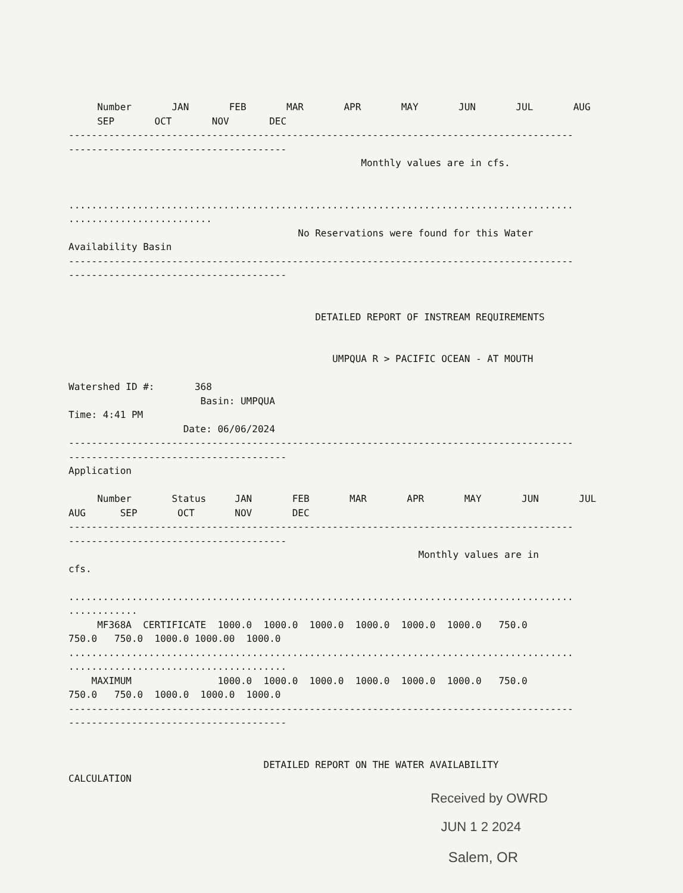Number JAN FEB MAR APR MAY JUN JUL AUG
SEP OCT NOV DEC
----------------------------------------------------------------------------------------
--------------------------------------
Monthly values are in cfs.
........................................................................................
.........................
No Reservations were found for this Water
Availability Basin
----------------------------------------------------------------------------------------
--------------------------------------
DETAILED REPORT OF INSTREAM REQUIREMENTS
UMPQUA R > PACIFIC OCEAN - AT MOUTH
Watershed ID #: 368
Basin: UMPQUA
Time: 4:41 PM
Date: 06/06/2024
----------------------------------------------------------------------------------------
--------------------------------------
Application
Number Status JAN FEB MAR APR MAY JUN JUL
AUG SEP OCT NOV DEC
----------------------------------------------------------------------------------------
--------------------------------------
Monthly values are in
cfs.
........................................................................................
............
MF368A CERTIFICATE 1000.0 1000.0 1000.0 1000.0 1000.0 1000.0 750.0
750.0 750.0 1000.0 1000.00 1000.0
........................................................................................
......................................
MAXIMUM 1000.0 1000.0 1000.0 1000.0 1000.0 1000.0 750.0
750.0 750.0 1000.0 1000.0 1000.0
----------------------------------------------------------------------------------------
--------------------------------------
DETAILED REPORT ON THE WATER AVAILABILITY
CALCULATION
Received by OWRD
JUN 1 2 2024
Salem, OR